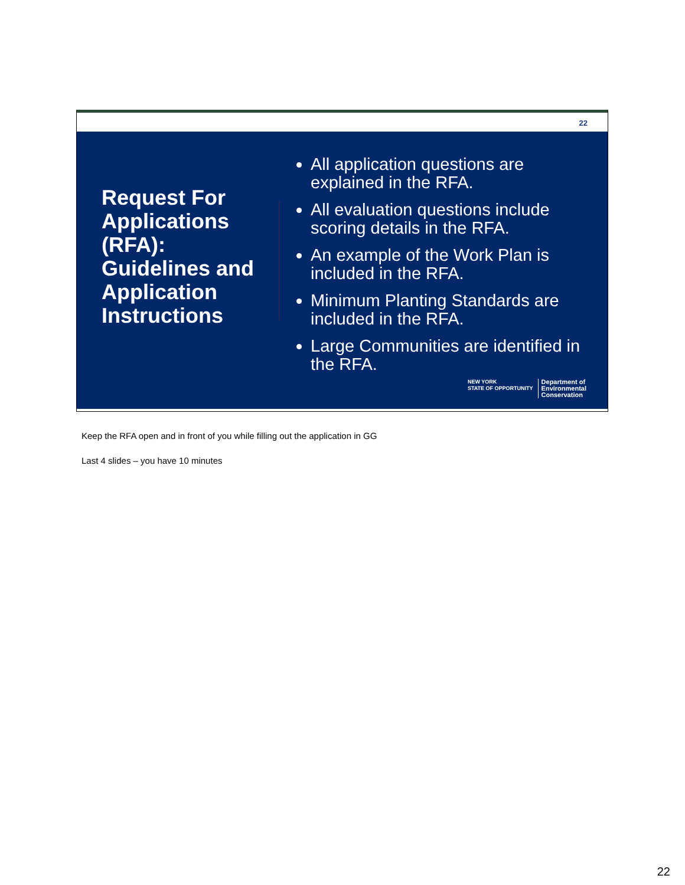22
Request For Applications (RFA): Guidelines and Application Instructions
All application questions are explained in the RFA.
All evaluation questions include scoring details in the RFA.
An example of the Work Plan is included in the RFA.
Minimum Planting Standards are included in the RFA.
Large Communities are identified in the RFA.
NEW YORK
STATE OF OPPORTUNITY
Department of
Environmental
Conservation
Keep the RFA open and in front of you while filling out the application in GG
Last 4 slides – you have 10 minutes
22